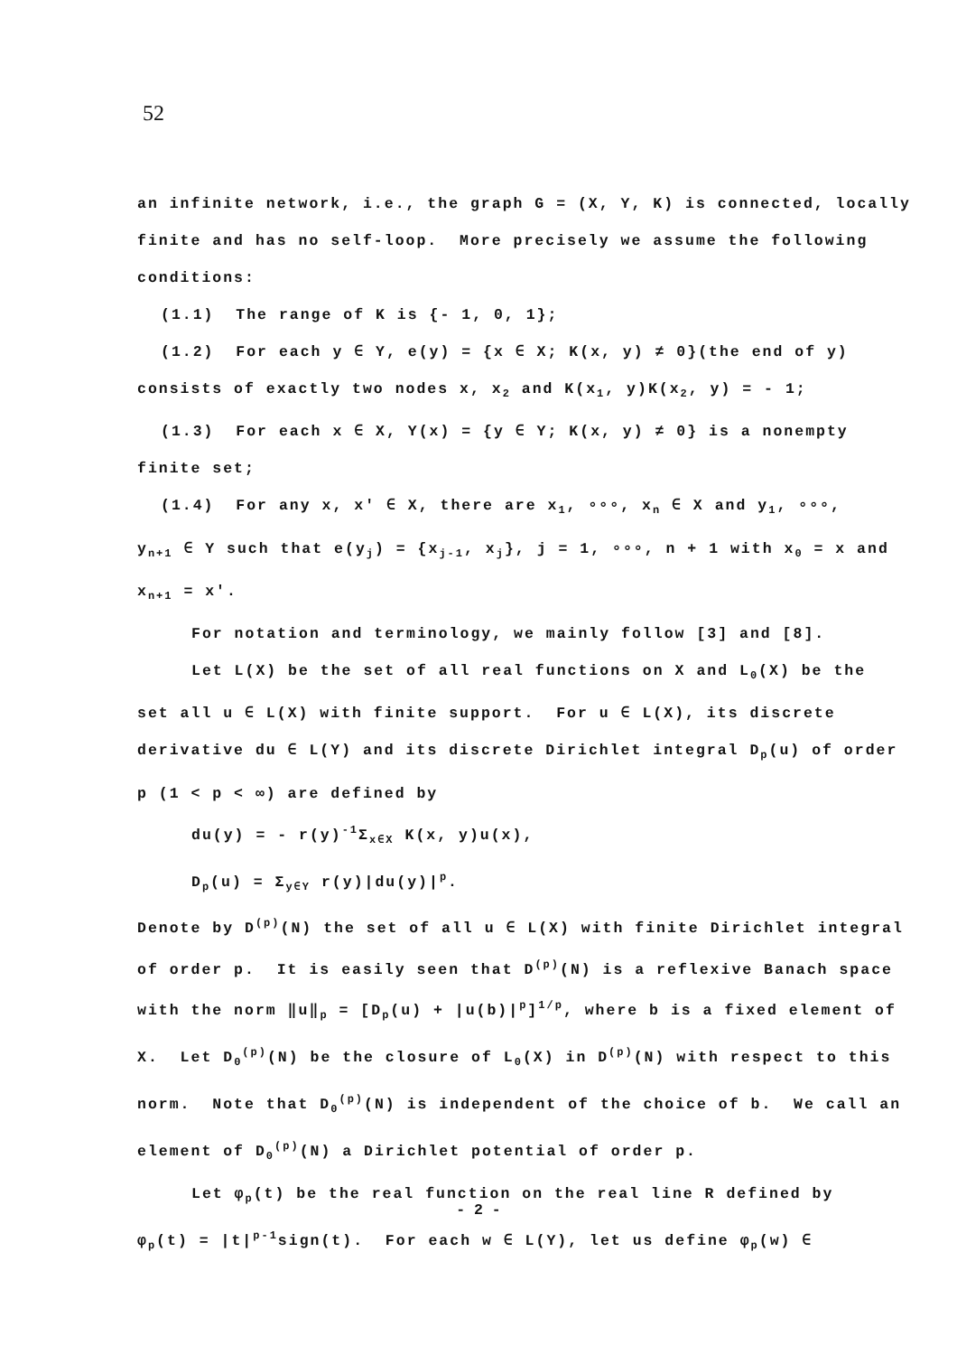52
an infinite network, i.e., the graph G = (X, Y, K) is connected, locally finite and has no self-loop. More precisely we assume the following conditions:
(1.1) The range of K is {- 1, 0, 1};
(1.2) For each y ∈ Y, e(y) = {x ∈ X; K(x, y) ≠ 0}(the end of y)
consists of exactly two nodes x, x<sub>2</sub> and K(x<sub>1</sub>, y)K(x<sub>2</sub>, y) = - 1;
(1.3) For each x ∈ X, Y(x) = {y ∈ Y; K(x, y) ≠ 0} is a nonempty
finite set;
(1.4) For any x, x' ∈ X, there are x<sub>1</sub>, ∘∘∘, x<sub>n</sub> ∈ X and y<sub>1</sub>, ∘∘∘,
y<sub>n+1</sub> ∈ Y such that e(y<sub>j</sub>) = {x<sub>j-1</sub>, x<sub>j</sub>}, j = 1, ∘∘∘, n + 1 with x<sub>0</sub> = x and x<sub>n+1</sub> = x'.
For notation and terminology, we mainly follow [3] and [8].
Let L(X) be the set of all real functions on X and L<sub>0</sub>(X) be the
set all u ∈ L(X) with finite support. For u ∈ L(X), its discrete derivative du ∈ L(Y) and its discrete Dirichlet integral D<sub>p</sub>(u) of order p (1 < p < ∞) are defined by
du(y) = - r(y)<sup>-1</sup>Σ<sub>x∈X</sub> K(x, y)u(x),
D<sub>p</sub>(u) = Σ<sub>y∈Y</sub> r(y)|du(y)|<sup>p</sup>.
Denote by D<sup>(p)</sup>(N) the set of all u ∈ L(X) with finite Dirichlet integral of order p. It is easily seen that D<sup>(p)</sup>(N) is a reflexive Banach space with the norm ‖u‖<sub>p</sub> = [D<sub>p</sub>(u) + |u(b)|<sup>p</sup>]<sup>1/p</sup>, where b is a fixed element of X. Let D<sub>0</sub><sup>(p)</sup>(N) be the closure of L<sub>0</sub>(X) in D<sup>(p)</sup>(N) with respect to this norm. Note that D<sub>0</sub><sup>(p)</sup>(N) is independent of the choice of b. We call an element of D<sub>0</sub><sup>(p)</sup>(N) a Dirichlet potential of order p.
Let φ<sub>p</sub>(t) be the real function on the real line R defined by
φ<sub>p</sub>(t) = |t|<sup>p-1</sup>sign(t). For each w ∈ L(Y), let us define φ<sub>p</sub>(w) ∈
- 2 -